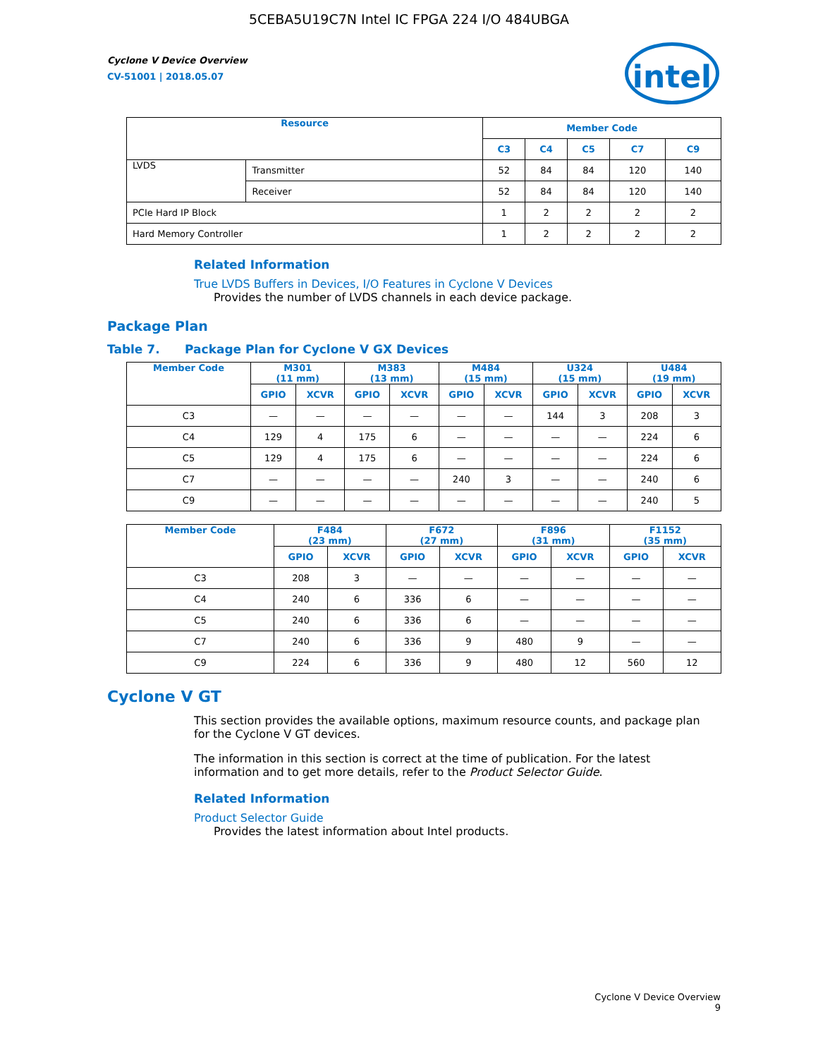5CEBA5U19C7N Intel IC FPGA 224 I/O 484UBGA
intel
Cyclone V Device Overview
CV-51001 | 2018.05.07
| Resource | | Member Code | | | | |
| --- | --- | --- | --- | --- | --- | --- |
| | | C3 | C4 | C5 | C7 | C9 |
| LVDS | Transmitter | 52 | 84 | 84 | 120 | 140 |
| | Receiver | 52 | 84 | 84 | 120 | 140 |
| PCIe Hard IP Block | | 1 | 2 | 2 | 2 | 2 |
| Hard Memory Controller | | 1 | 2 | 2 | 2 | 2 |
Related Information
True LVDS Buffers in Devices, I/O Features in Cyclone V Devices
Provides the number of LVDS channels in each device package.
Package Plan
Table 7. Package Plan for Cyclone V GX Devices
| Member Code | M301 (11 mm) | | M383 (13 mm) | | M484 (15 mm) | | U324 (15 mm) | | U484 (19 mm) | |
| --- | --- | --- | --- | --- | --- | --- | --- | --- | --- | --- |
| | GPIO | XCVR | GPIO | XCVR | GPIO | XCVR | GPIO | XCVR | GPIO | XCVR |
| C3 | — | — | — | — | — | — | 144 | 3 | 208 | 3 |
| C4 | 129 | 4 | 175 | 6 | — | — | — | — | 224 | 6 |
| C5 | 129 | 4 | 175 | 6 | — | — | — | — | 224 | 6 |
| C7 | — | — | — | — | 240 | 3 | — | — | 240 | 6 |
| C9 | — | — | — | — | — | — | — | — | 240 | 5 |
| Member Code | F484 (23 mm) | | F672 (27 mm) | | F896 (31 mm) | | F1152 (35 mm) | |
| --- | --- | --- | --- | --- | --- | --- | --- | --- |
| | GPIO | XCVR | GPIO | XCVR | GPIO | XCVR | GPIO | XCVR |
| C3 | 208 | 3 | — | — | — | — | — | — |
| C4 | 240 | 6 | 336 | 6 | — | — | — | — |
| C5 | 240 | 6 | 336 | 6 | — | — | — | — |
| C7 | 240 | 6 | 336 | 9 | 480 | 9 | — | — |
| C9 | 224 | 6 | 336 | 9 | 480 | 12 | 560 | 12 |
Cyclone V GT
This section provides the available options, maximum resource counts, and package plan for the Cyclone V GT devices.
The information in this section is correct at the time of publication. For the latest information and to get more details, refer to the Product Selector Guide.
Related Information
Product Selector Guide
Provides the latest information about Intel products.
Cyclone V Device Overview
9